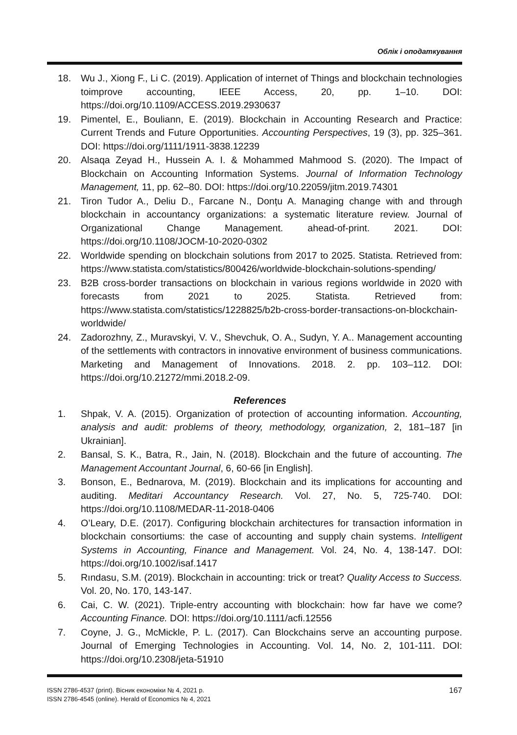Облік і оподаткування
18. Wu J., Xiong F., Li C. (2019). Application of internet of Things and blockchain technologies toimprove accounting, IEEE Access, 20, pp. 1–10. DOI: https://doi.org/10.1109/ACCESS.2019.2930637
19. Pimentel, E., Bouliann, E. (2019). Blockchain in Accounting Research and Practice: Current Trends and Future Opportunities. Accounting Perspectives, 19 (3), pp. 325–361. DOI: https://doi.org/1111/1911-3838.12239
20. Alsaqa Zeyad H., Hussein A. I. & Mohammed Mahmood S. (2020). The Impact of Blockchain on Accounting Information Systems. Journal of Information Technology Management, 11, pp. 62–80. DOI: https://doi.org/10.22059/jitm.2019.74301
21. Tiron Tudor A., Deliu D., Farcane N., Donțu A. Managing change with and through blockchain in accountancy organizations: a systematic literature review. Journal of Organizational Change Management. ahead-of-print. 2021. DOI: https://doi.org/10.1108/JOCM-10-2020-0302
22. Worldwide spending on blockchain solutions from 2017 to 2025. Statista. Retrieved from: https://www.statista.com/statistics/800426/worldwide-blockchain-solutions-spending/
23. B2B cross-border transactions on blockchain in various regions worldwide in 2020 with forecasts from 2021 to 2025. Statista. Retrieved from: https://www.statista.com/statistics/1228825/b2b-cross-border-transactions-on-blockchain-worldwide/
24. Zadorozhny, Z., Muravskyi, V. V., Shevchuk, O. A., Sudyn, Y. A.. Management accounting of the settlements with contractors in innovative environment of business communications. Marketing and Management of Innovations. 2018. 2. pp. 103–112. DOI: https://doi.org/10.21272/mmi.2018.2-09.
References
1. Shpak, V. A. (2015). Organization of protection of accounting information. Accounting, analysis and audit: problems of theory, methodology, organization, 2, 181–187 [in Ukrainian].
2. Bansal, S. K., Batra, R., Jain, N. (2018). Blockchain and the future of accounting. The Management Accountant Journal, 6, 60-66 [in English].
3. Bonson, E., Bednarova, M. (2019). Blockchain and its implications for accounting and auditing. Meditari Accountancy Research. Vol. 27, No. 5, 725-740. DOI: https://doi.org/10.1108/MEDAR-11-2018-0406
4. O’Leary, D.E. (2017). Configuring blockchain architectures for transaction information in blockchain consortiums: the case of accounting and supply chain systems. Intelligent Systems in Accounting, Finance and Management. Vol. 24, No. 4, 138-147. DOI: https://doi.org/10.1002/isaf.1417
5. Rındasu, S.M. (2019). Blockchain in accounting: trick or treat? Quality Access to Success. Vol. 20, No. 170, 143-147.
6. Cai, C. W. (2021). Triple-entry accounting with blockchain: how far have we come? Accounting Finance. DOI: https://doi.org/10.1111/acfi.12556
7. Coyne, J. G., McMickle, P. L. (2017). Can Blockchains serve an accounting purpose. Journal of Emerging Technologies in Accounting. Vol. 14, No. 2, 101-111. DOI: https://doi.org/10.2308/jeta-51910
ISSN 2786-4537 (print). Вісник економіки № 4, 2021 р.
ISSN 2786-4545 (online). Herald of Economics № 4, 2021
167